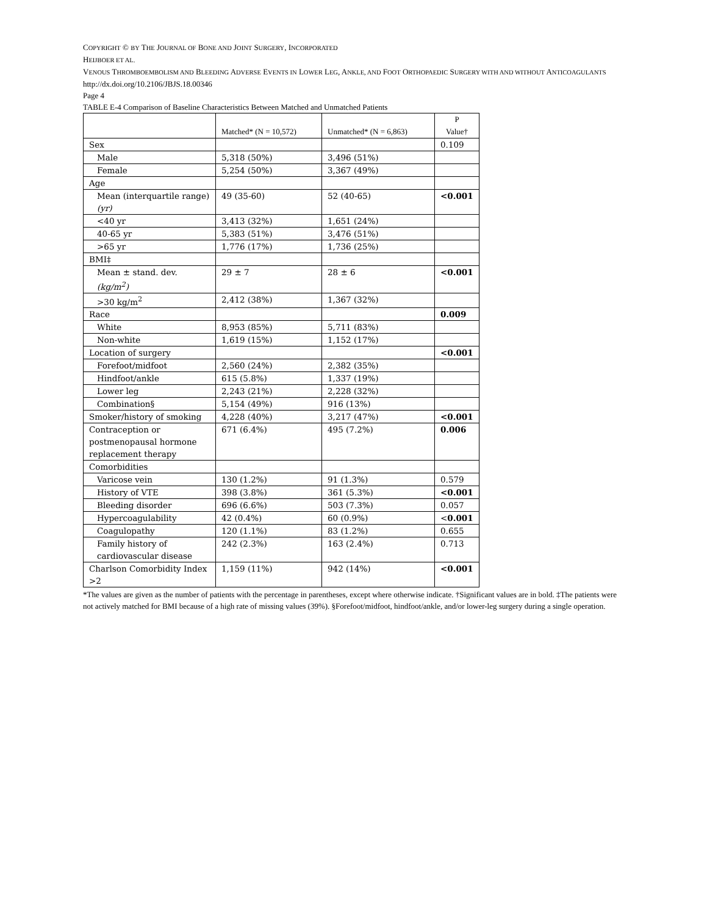COPYRIGHT © BY THE JOURNAL OF BONE AND JOINT SURGERY, INCORPORATED
HEIJBOER ET AL.
VENOUS THROMBOEMBOLISM AND BLEEDING ADVERSE EVENTS IN LOWER LEG, ANKLE, AND FOOT ORTHOPAEDIC SURGERY WITH AND WITHOUT ANTICOAGULANTS
http://dx.doi.org/10.2106/JBJS.18.00346
Page 4
TABLE E-4 Comparison of Baseline Characteristics Between Matched and Unmatched Patients
| | Matched* (N = 10,572) | Unmatched* (N = 6,863) | P Value† |
| --- | --- | --- | --- |
| Sex | | | 0.109 |
| Male | 5,318 (50%) | 3,496 (51%) | |
| Female | 5,254 (50%) | 3,367 (49%) | |
| Age | | | |
| Mean (interquartile range) (yr) | 49 (35-60) | 52 (40-65) | <0.001 |
| <40 yr | 3,413 (32%) | 1,651 (24%) | |
| 40-65 yr | 5,383 (51%) | 3,476 (51%) | |
| >65 yr | 1,776 (17%) | 1,736 (25%) | |
| BMI‡ | | | |
| Mean ± stand. dev. (kg/m<sup>2</sup>) | 29 ± 7 | 28 ± 6 | <0.001 |
| >30 kg/m<sup>2</sup> | 2,412 (38%) | 1,367 (32%) | |
| Race | | | 0.009 |
| White | 8,953 (85%) | 5,711 (83%) | |
| Non-white | 1,619 (15%) | 1,152 (17%) | |
| Location of surgery | | | <0.001 |
| Forefoot/midfoot | 2,560 (24%) | 2,382 (35%) | |
| Hindfoot/ankle | 615 (5.8%) | 1,337 (19%) | |
| Lower leg | 2,243 (21%) | 2,228 (32%) | |
| Combination§ | 5,154 (49%) | 916 (13%) | |
| Smoker/history of smoking | 4,228 (40%) | 3,217 (47%) | <0.001 |
| Contraception or postmenopausal hormone replacement therapy | 671 (6.4%) | 495 (7.2%) | 0.006 |
| Comorbidities | | | |
| Varicose vein | 130 (1.2%) | 91 (1.3%) | 0.579 |
| History of VTE | 398 (3.8%) | 361 (5.3%) | <0.001 |
| Bleeding disorder | 696 (6.6%) | 503 (7.3%) | 0.057 |
| Hypercoagulability | 42 (0.4%) | 60 (0.9%) | < 0.001 |
| Coagulopathy | 120 (1.1%) | 83 (1.2%) | 0.655 |
| Family history of cardiovascular disease | 242 (2.3%) | 163 (2.4%) | 0.713 |
| Charlson Comorbidity Index >2 | 1,159 (11%) | 942 (14%) | <0.001 |
*The values are given as the number of patients with the percentage in parentheses, except where otherwise indicate. †Significant values are in bold. ‡The patients were not actively matched for BMI because of a high rate of missing values (39%). §Forefoot/midfoot, hindfoot/ankle, and/or lower-leg surgery during a single operation.